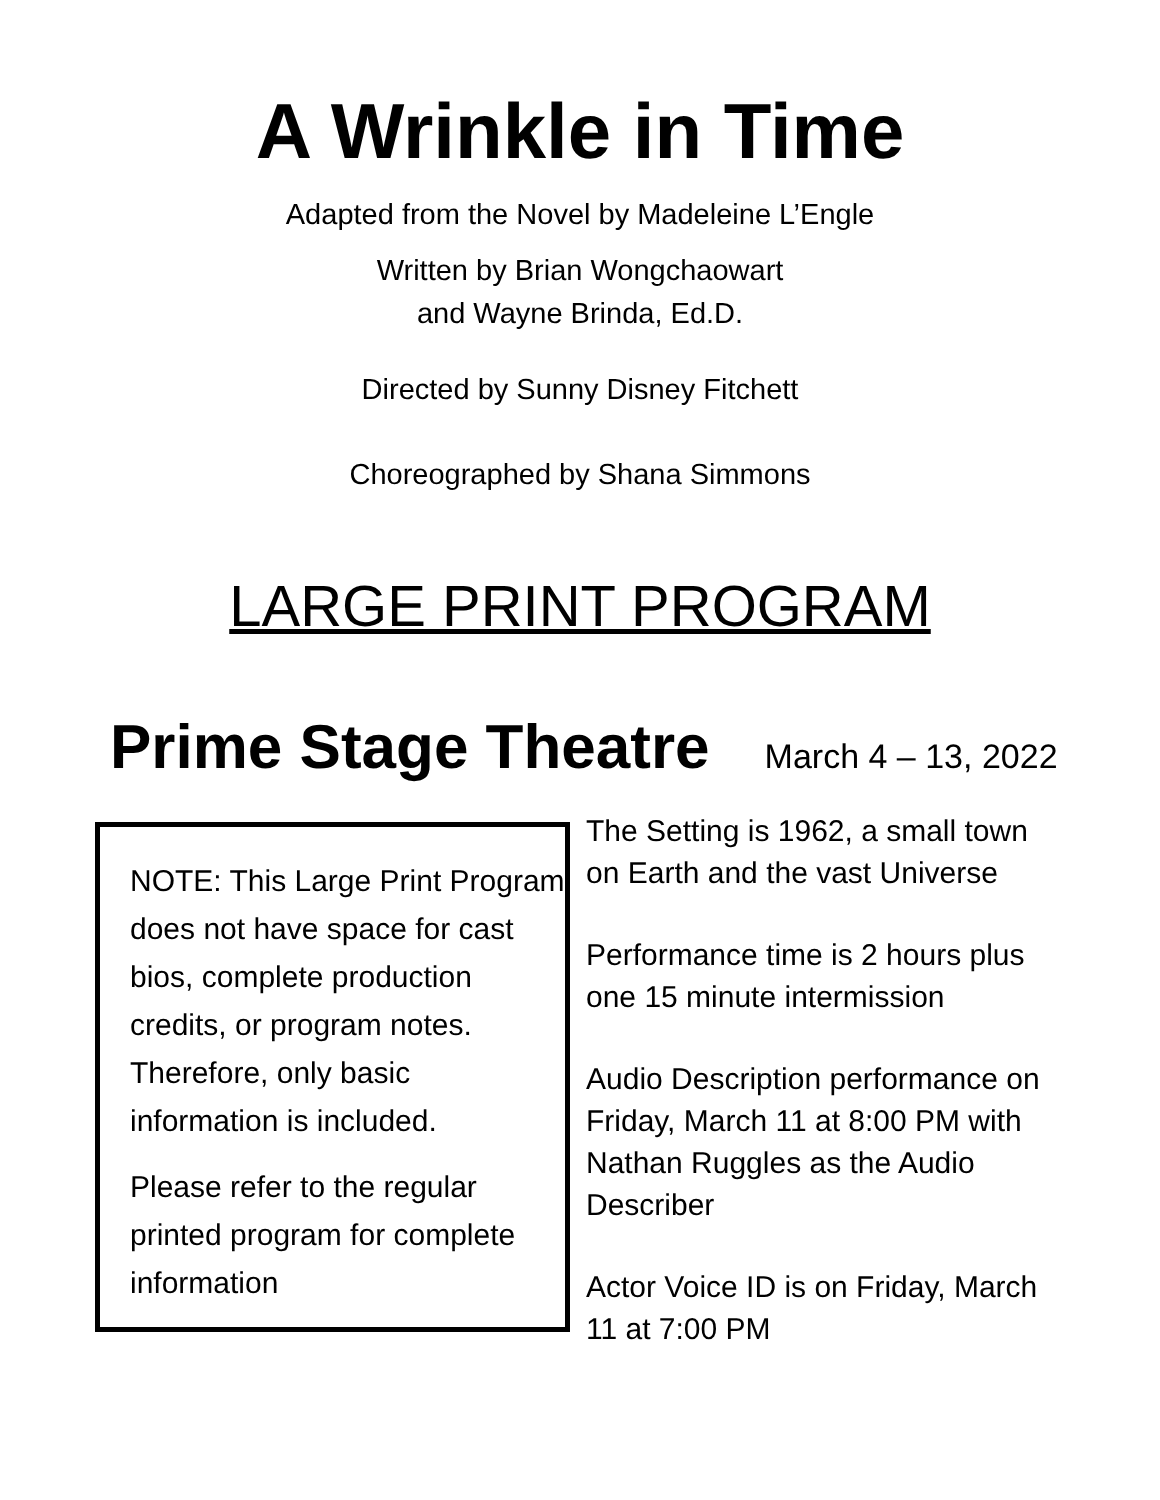A Wrinkle in Time
Adapted from the Novel by Madeleine L’Engle
Written by Brian Wongchaowart
and Wayne Brinda, Ed.D.
Directed by Sunny Disney Fitchett
Choreographed by Shana Simmons
LARGE PRINT PROGRAM
Prime Stage Theatre March 4 – 13, 2022
NOTE: This Large Print Program does not have space for cast bios, complete production credits, or program notes. Therefore, only basic information is included.
Please refer to the regular printed program for complete information
The Setting is 1962, a small town on Earth and the vast Universe
Performance time is 2 hours plus one 15 minute intermission
Audio Description performance on Friday, March 11 at 8:00 PM with Nathan Ruggles as the Audio Describer
Actor Voice ID is on Friday, March 11 at 7:00 PM